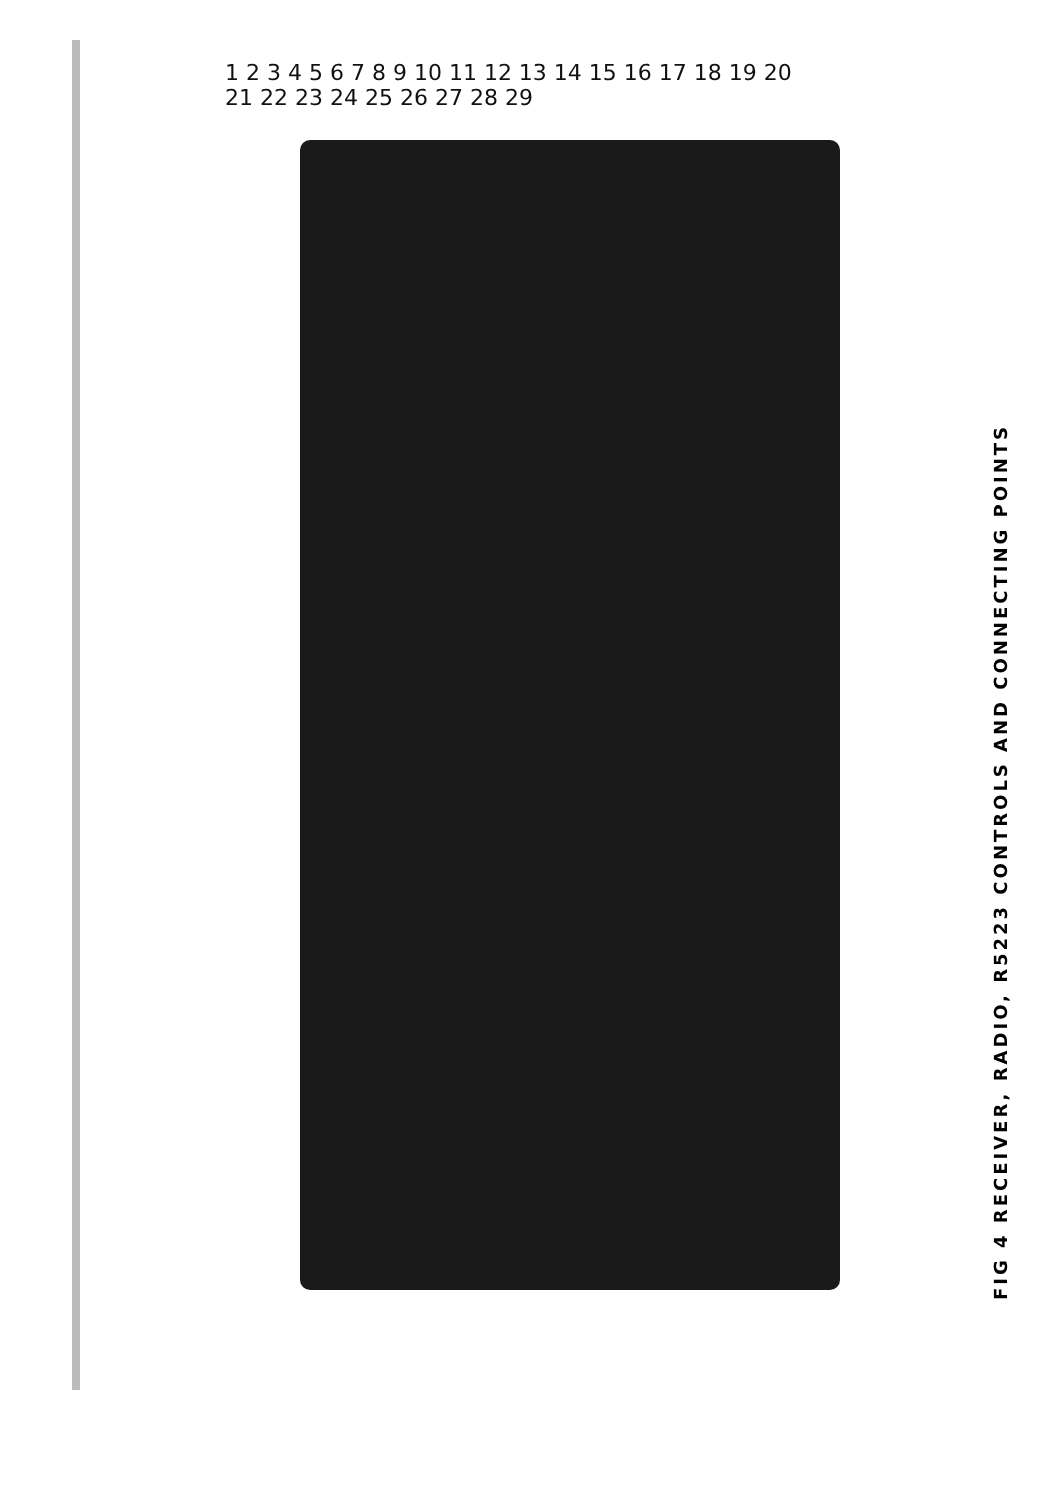1 2 3 4 5 6 7 8 9 10 11 12 13 14 15 16 17 18 19 20 21 22 23 24 25 26 27 28 29
FIG 4 RECEIVER, RADIO, R5223 CONTROLS AND CONNECTING POINTS